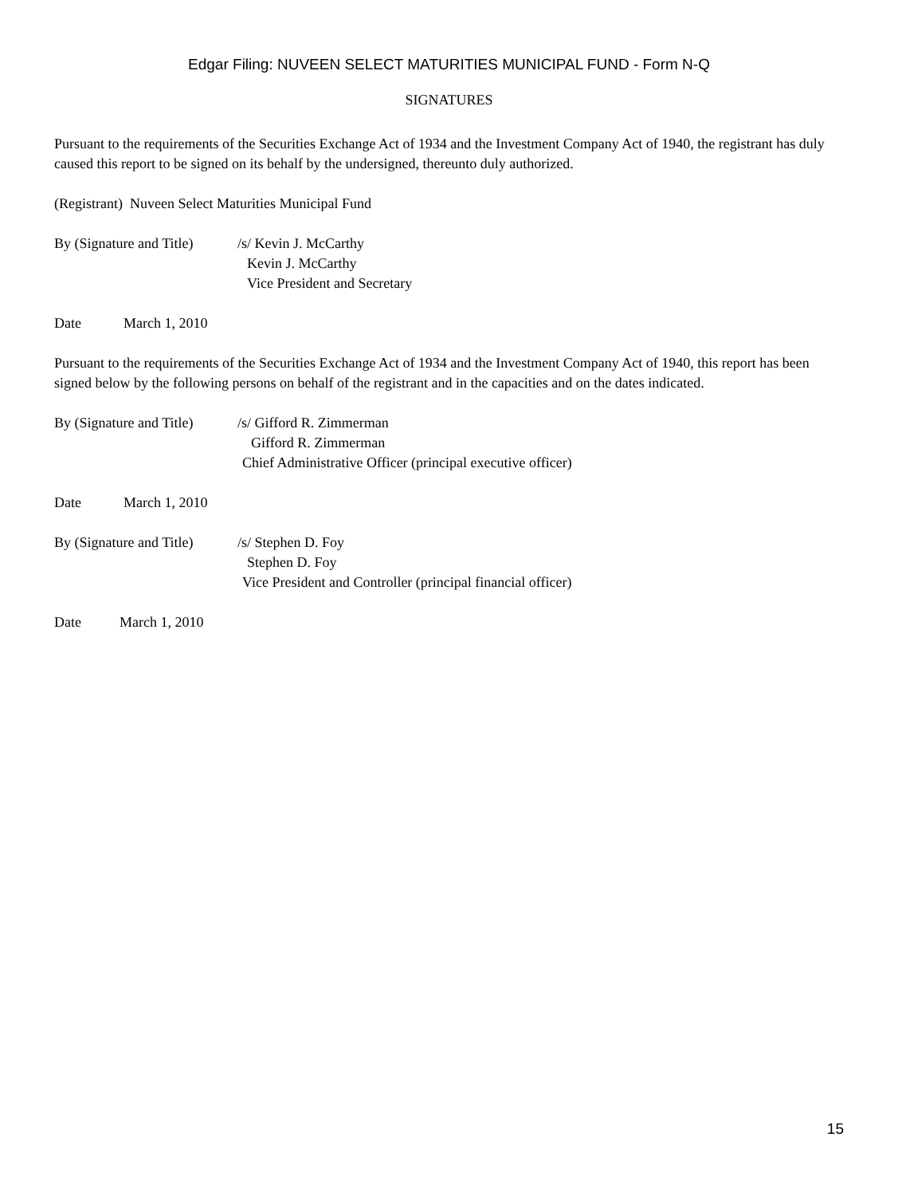Edgar Filing: NUVEEN SELECT MATURITIES MUNICIPAL FUND - Form N-Q
SIGNATURES
Pursuant to the requirements of the Securities Exchange Act of 1934 and the Investment Company Act of 1940, the registrant has duly caused this report to be signed on its behalf by the undersigned, thereunto duly authorized.
(Registrant) Nuveen Select Maturities Municipal Fund
By (Signature and Title)
/s/ Kevin J. McCarthy
Kevin J. McCarthy
Vice President and Secretary
Date March 1, 2010
Pursuant to the requirements of the Securities Exchange Act of 1934 and the Investment Company Act of 1940, this report has been signed below by the following persons on behalf of the registrant and in the capacities and on the dates indicated.
By (Signature and Title)
/s/ Gifford R. Zimmerman
Gifford R. Zimmerman
Chief Administrative Officer (principal executive officer)
Date March 1, 2010
By (Signature and Title)
/s/ Stephen D. Foy
Stephen D. Foy
Vice President and Controller (principal financial officer)
Date March 1, 2010
15